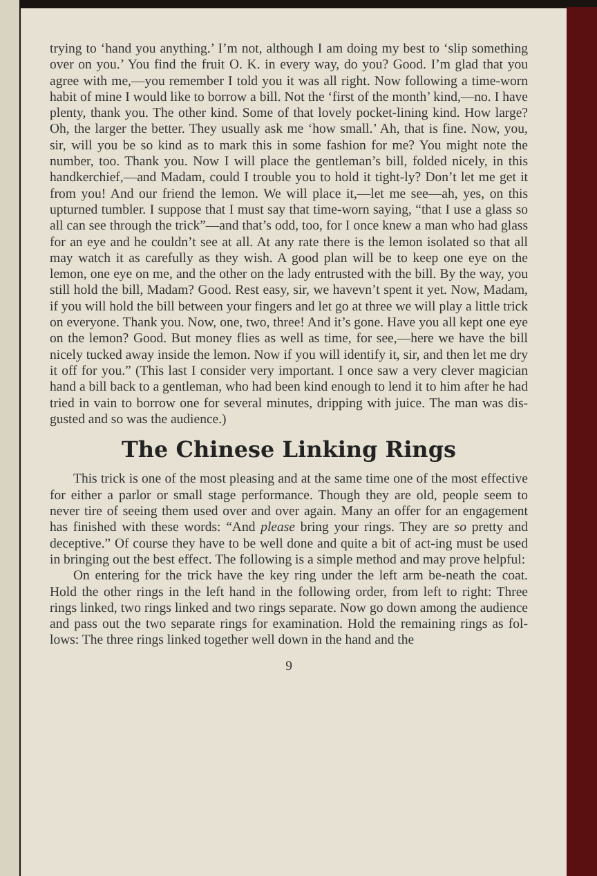trying to ‘hand you anything.’ I’m not, although I am doing my best to ‘slip something over on you.’ You find the fruit O. K. in every way, do you? Good. I’m glad that you agree with me,—you remember I told you it was all right. Now following a time-worn habit of mine I would like to borrow a bill. Not the ‘first of the month’ kind,—no. I have plenty, thank you. The other kind. Some of that lovely pocket-lining kind. How large? Oh, the larger the better. They usually ask me ‘how small.’ Ah, that is fine. Now, you, sir, will you be so kind as to mark this in some fashion for me? You might note the number, too. Thank you. Now I will place the gentleman’s bill, folded nicely, in this handkerchief,—and Madam, could I trouble you to hold it tight-ly? Don’t let me get it from you! And our friend the lemon. We will place it,—let me see—ah, yes, on this upturned tumbler. I suppose that I must say that time-worn saying, “that I use a glass so all can see through the trick”—and that’s odd, too, for I once knew a man who had glass for an eye and he couldn’t see at all. At any rate there is the lemon isolated so that all may watch it as carefully as they wish. A good plan will be to keep one eye on the lemon, one eye on me, and the other on the lady entrusted with the bill. By the way, you still hold the bill, Madam? Good. Rest easy, sir, we havevn’t spent it yet. Now, Madam, if you will hold the bill between your fingers and let go at three we will play a little trick on everyone. Thank you. Now, one, two, three! And it’s gone. Have you all kept one eye on the lemon? Good. But money flies as well as time, for see,—here we have the bill nicely tucked away inside the lemon. Now if you will identify it, sir, and then let me dry it off for you.” (This last I consider very important. I once saw a very clever magician hand a bill back to a gentleman, who had been kind enough to lend it to him after he had tried in vain to borrow one for several minutes, dripping with juice. The man was dis-gusted and so was the audience.)
The Chinese Linking Rings
This trick is one of the most pleasing and at the same time one of the most effective for either a parlor or small stage performance. Though they are old, people seem to never tire of seeing them used over and over again. Many an offer for an engagement has finished with these words: “And please bring your rings. They are so pretty and deceptive.” Of course they have to be well done and quite a bit of act-ing must be used in bringing out the best effect. The following is a simple method and may prove helpful:
On entering for the trick have the key ring under the left arm be-neath the coat. Hold the other rings in the left hand in the following order, from left to right: Three rings linked, two rings linked and two rings separate. Now go down among the audience and pass out the two separate rings for examination. Hold the remaining rings as fol-lows: The three rings linked together well down in the hand and the
9